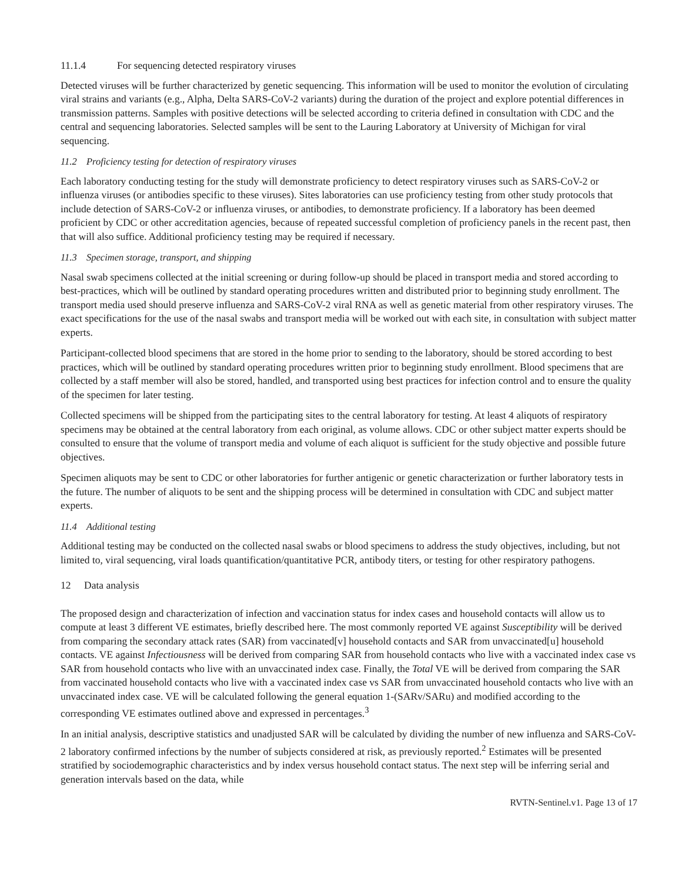11.1.4 For sequencing detected respiratory viruses
Detected viruses will be further characterized by genetic sequencing. This information will be used to monitor the evolution of circulating viral strains and variants (e.g., Alpha, Delta SARS-CoV-2 variants) during the duration of the project and explore potential differences in transmission patterns. Samples with positive detections will be selected according to criteria defined in consultation with CDC and the central and sequencing laboratories. Selected samples will be sent to the Lauring Laboratory at University of Michigan for viral sequencing.
11.2 Proficiency testing for detection of respiratory viruses
Each laboratory conducting testing for the study will demonstrate proficiency to detect respiratory viruses such as SARS-CoV-2 or influenza viruses (or antibodies specific to these viruses). Sites laboratories can use proficiency testing from other study protocols that include detection of SARS-CoV-2 or influenza viruses, or antibodies, to demonstrate proficiency. If a laboratory has been deemed proficient by CDC or other accreditation agencies, because of repeated successful completion of proficiency panels in the recent past, then that will also suffice. Additional proficiency testing may be required if necessary.
11.3 Specimen storage, transport, and shipping
Nasal swab specimens collected at the initial screening or during follow-up should be placed in transport media and stored according to best-practices, which will be outlined by standard operating procedures written and distributed prior to beginning study enrollment. The transport media used should preserve influenza and SARS-CoV-2 viral RNA as well as genetic material from other respiratory viruses. The exact specifications for the use of the nasal swabs and transport media will be worked out with each site, in consultation with subject matter experts.
Participant-collected blood specimens that are stored in the home prior to sending to the laboratory, should be stored according to best practices, which will be outlined by standard operating procedures written prior to beginning study enrollment. Blood specimens that are collected by a staff member will also be stored, handled, and transported using best practices for infection control and to ensure the quality of the specimen for later testing.
Collected specimens will be shipped from the participating sites to the central laboratory for testing. At least 4 aliquots of respiratory specimens may be obtained at the central laboratory from each original, as volume allows. CDC or other subject matter experts should be consulted to ensure that the volume of transport media and volume of each aliquot is sufficient for the study objective and possible future objectives.
Specimen aliquots may be sent to CDC or other laboratories for further antigenic or genetic characterization or further laboratory tests in the future. The number of aliquots to be sent and the shipping process will be determined in consultation with CDC and subject matter experts.
11.4 Additional testing
Additional testing may be conducted on the collected nasal swabs or blood specimens to address the study objectives, including, but not limited to, viral sequencing, viral loads quantification/quantitative PCR, antibody titers, or testing for other respiratory pathogens.
12 Data analysis
The proposed design and characterization of infection and vaccination status for index cases and household contacts will allow us to compute at least 3 different VE estimates, briefly described here. The most commonly reported VE against Susceptibility will be derived from comparing the secondary attack rates (SAR) from vaccinated[v] household contacts and SAR from unvaccinated[u] household contacts. VE against Infectiousness will be derived from comparing SAR from household contacts who live with a vaccinated index case vs SAR from household contacts who live with an unvaccinated index case. Finally, the Total VE will be derived from comparing the SAR from vaccinated household contacts who live with a vaccinated index case vs SAR from unvaccinated household contacts who live with an unvaccinated index case. VE will be calculated following the general equation 1-(SARv/SARu) and modified according to the corresponding VE estimates outlined above and expressed in percentages.<sup>3</sup>
In an initial analysis, descriptive statistics and unadjusted SAR will be calculated by dividing the number of new influenza and SARS-CoV-2 laboratory confirmed infections by the number of subjects considered at risk, as previously reported.<sup>2</sup> Estimates will be presented stratified by sociodemographic characteristics and by index versus household contact status. The next step will be inferring serial and generation intervals based on the data, while
RVTN-Sentinel.v1. Page 13 of 17